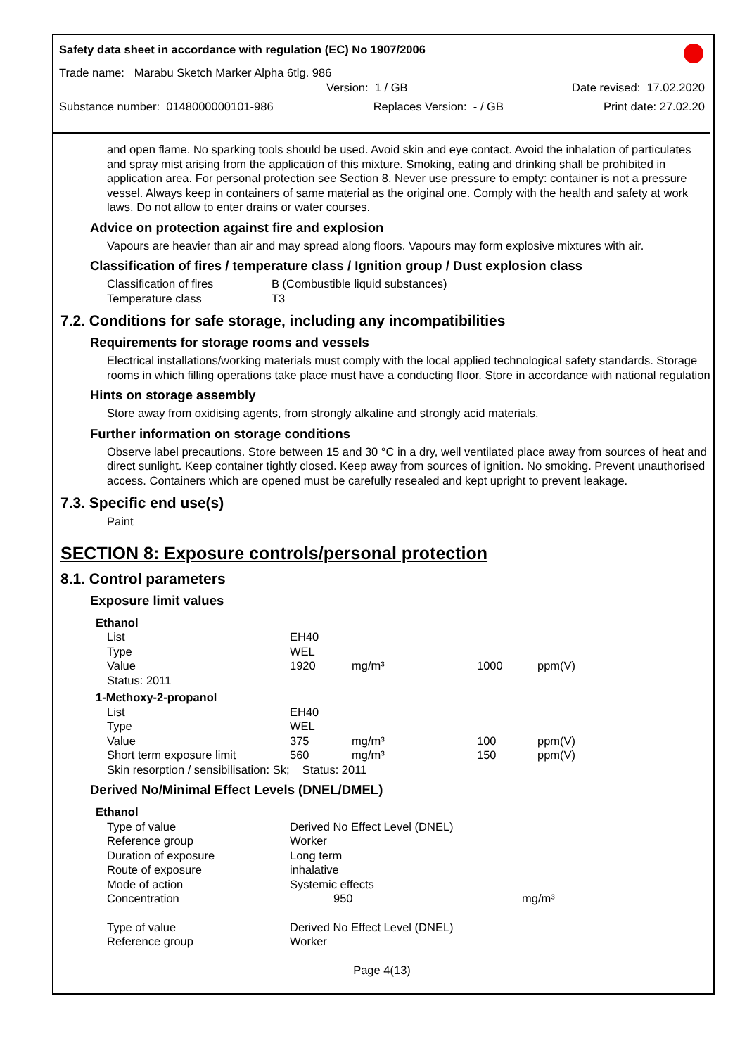Safety data sheet in accordance with regulation (EC) No 1907/2006
Trade name: Marabu Sketch Marker Alpha 6tlg. 986
Version: 1 / GB Date revised: 17.02.2020
Substance number: 0148000000101-986 Replaces Version: - / GB Print date: 27.02.20
and open flame. No sparking tools should be used. Avoid skin and eye contact. Avoid the inhalation of particulates and spray mist arising from the application of this mixture. Smoking, eating and drinking shall be prohibited in application area. For personal protection see Section 8. Never use pressure to empty: container is not a pressure vessel. Always keep in containers of same material as the original one. Comply with the health and safety at work laws. Do not allow to enter drains or water courses.
Advice on protection against fire and explosion
Vapours are heavier than air and may spread along floors. Vapours may form explosive mixtures with air.
Classification of fires / temperature class / Ignition group / Dust explosion class
| Classification of fires | B (Combustible liquid substances) |
| Temperature class | T3 |
7.2. Conditions for safe storage, including any incompatibilities
Requirements for storage rooms and vessels
Electrical installations/working materials must comply with the local applied technological safety standards. Storage rooms in which filling operations take place must have a conducting floor. Store in accordance with national regulation
Hints on storage assembly
Store away from oxidising agents, from strongly alkaline and strongly acid materials.
Further information on storage conditions
Observe label precautions. Store between 15 and 30 °C in a dry, well ventilated place away from sources of heat and direct sunlight. Keep container tightly closed. Keep away from sources of ignition. No smoking. Prevent unauthorised access. Containers which are opened must be carefully resealed and kept upright to prevent leakage.
7.3. Specific end use(s)
Paint
SECTION 8: Exposure controls/personal protection
8.1. Control parameters
Exposure limit values
| Ethanol | | | | |
| List | EH40 | | | |
| Type | WEL | | | |
| Value | 1920 | mg/m³ | 1000 | ppm(V) |
| Status: 2011 | | | | |
| 1-Methoxy-2-propanol | | | | |
| List | EH40 | | | |
| Type | WEL | | | |
| Value | 375 | mg/m³ | 100 | ppm(V) |
| Short term exposure limit | 560 | mg/m³ | 150 | ppm(V) |
| Skin resorption / sensibilisation: Sk; Status: 2011 | | | | |
Derived No/Minimal Effect Levels (DNEL/DMEL)
| Ethanol | | |
| Type of value | Derived No Effect Level (DNEL) | |
| Reference group | Worker | |
| Duration of exposure | Long term | |
| Route of exposure | inhalative | |
| Mode of action | Systemic effects | |
| Concentration | 950 | mg/m³ |
| Type of value | Derived No Effect Level (DNEL) | |
| Reference group | Worker | |
Page 4(13)